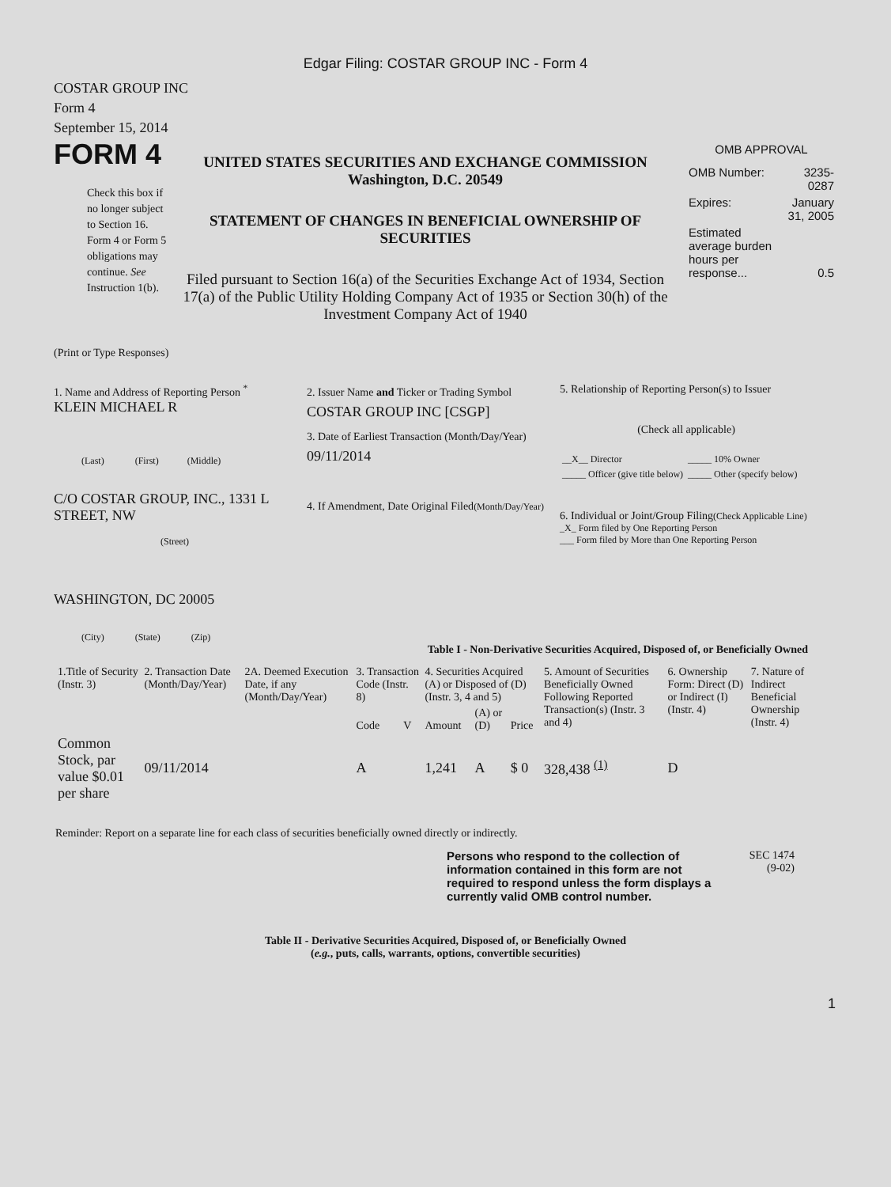Edgar Filing: COSTAR GROUP INC - Form 4
COSTAR GROUP INC
Form 4
September 15, 2014
FORM 4
Check this box if no longer subject to Section 16. Form 4 or Form 5 obligations may continue. See Instruction 1(b).
UNITED STATES SECURITIES AND EXCHANGE COMMISSION
Washington, D.C. 20549
STATEMENT OF CHANGES IN BENEFICIAL OWNERSHIP OF SECURITIES
Filed pursuant to Section 16(a) of the Securities Exchange Act of 1934, Section 17(a) of the Public Utility Holding Company Act of 1935 or Section 30(h) of the Investment Company Act of 1940
OMB APPROVAL
| OMB Number: | 3235-0287 |
| Expires: | January 31, 2005 |
| Estimated average burden hours per response... | 0.5 |
(Print or Type Responses)
1. Name and Address of Reporting Person <sup>*</sup>
KLEIN MICHAEL R
(Last) (First) (Middle)
C/O COSTAR GROUP, INC., 1331 L STREET, NW
(Street)
WASHINGTON, DC 20005
(City) (State) (Zip)
2. Issuer Name and Ticker or Trading Symbol
COSTAR GROUP INC [CSGP]
3. Date of Earliest Transaction (Month/Day/Year)
09/11/2014
4. If Amendment, Date Original Filed(Month/Day/Year)
5. Relationship of Reporting Person(s) to Issuer
(Check all applicable)
| __X__ Director | _____ 10% Owner |
| _____ Officer (give title below) | _____ Other (specify below) |
6. Individual or Joint/Group Filing(Check Applicable Line)
_X_ Form filed by One Reporting Person
___ Form filed by More than One Reporting Person
Table I - Non-Derivative Securities Acquired, Disposed of, or Beneficially Owned
| 1.Title of Security (Instr. 3) | 2. Transaction Date (Month/Day/Year) | 2A. Deemed Execution Date, if any (Month/Day/Year) | 3. Transaction Code (Instr. 8) | | 4. Securities Acquired (A) or Disposed of (D) (Instr. 3, 4 and 5) | | | 5. Amount of Securities Beneficially Owned Following Reported Transaction(s) (Instr. 3 and 4) | 6. Ownership Form: Direct (D) or Indirect (I) (Instr. 4) | 7. Nature of Indirect Beneficial Ownership (Instr. 4) |
| --- | --- | --- | --- | --- | --- | --- | --- | --- | --- | --- |
| | | | Code | V | Amount | (A) or (D) | Price | | | |
| Common Stock, par value $0.01 per share | 09/11/2014 | | A | | 1,241 | A | $ 0 | 328,438 <sup>(1)</sup> | D | |
Reminder: Report on a separate line for each class of securities beneficially owned directly or indirectly.
Persons who respond to the collection of information contained in this form are not required to respond unless the form displays a currently valid OMB control number.
SEC 1474
(9-02)
Table II - Derivative Securities Acquired, Disposed of, or Beneficially Owned
(e.g., puts, calls, warrants, options, convertible securities)
1